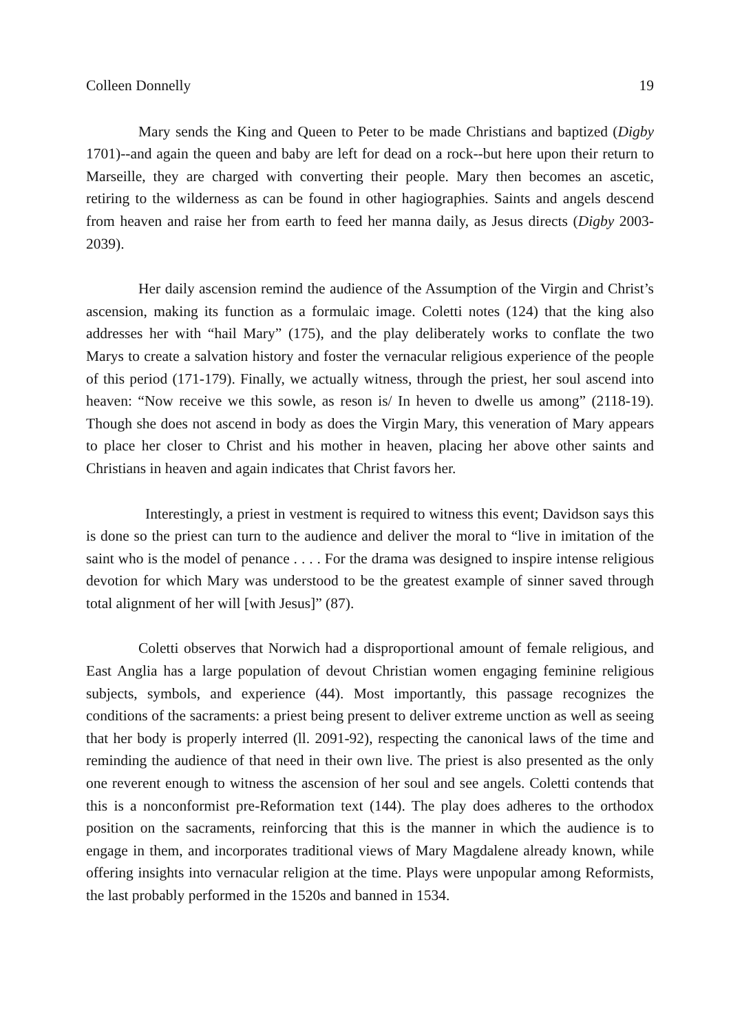Colleen Donnelly 19
Mary sends the King and Queen to Peter to be made Christians and baptized (Digby 1701)--and again the queen and baby are left for dead on a rock--but here upon their return to Marseille, they are charged with converting their people. Mary then becomes an ascetic, retiring to the wilderness as can be found in other hagiographies. Saints and angels descend from heaven and raise her from earth to feed her manna daily, as Jesus directs (Digby 2003-2039).
Her daily ascension remind the audience of the Assumption of the Virgin and Christ’s ascension, making its function as a formulaic image. Coletti notes (124) that the king also addresses her with “hail Mary” (175), and the play deliberately works to conflate the two Marys to create a salvation history and foster the vernacular religious experience of the people of this period (171-179). Finally, we actually witness, through the priest, her soul ascend into heaven: “Now receive we this sowle, as reson is/ In heven to dwelle us among” (2118-19). Though she does not ascend in body as does the Virgin Mary, this veneration of Mary appears to place her closer to Christ and his mother in heaven, placing her above other saints and Christians in heaven and again indicates that Christ favors her.
Interestingly, a priest in vestment is required to witness this event; Davidson says this is done so the priest can turn to the audience and deliver the moral to “live in imitation of the saint who is the model of penance . . . . For the drama was designed to inspire intense religious devotion for which Mary was understood to be the greatest example of sinner saved through total alignment of her will [with Jesus]” (87).
Coletti observes that Norwich had a disproportional amount of female religious, and East Anglia has a large population of devout Christian women engaging feminine religious subjects, symbols, and experience (44). Most importantly, this passage recognizes the conditions of the sacraments: a priest being present to deliver extreme unction as well as seeing that her body is properly interred (ll. 2091-92), respecting the canonical laws of the time and reminding the audience of that need in their own live. The priest is also presented as the only one reverent enough to witness the ascension of her soul and see angels. Coletti contends that this is a nonconformist pre-Reformation text (144). The play does adheres to the orthodox position on the sacraments, reinforcing that this is the manner in which the audience is to engage in them, and incorporates traditional views of Mary Magdalene already known, while offering insights into vernacular religion at the time. Plays were unpopular among Reformists, the last probably performed in the 1520s and banned in 1534.